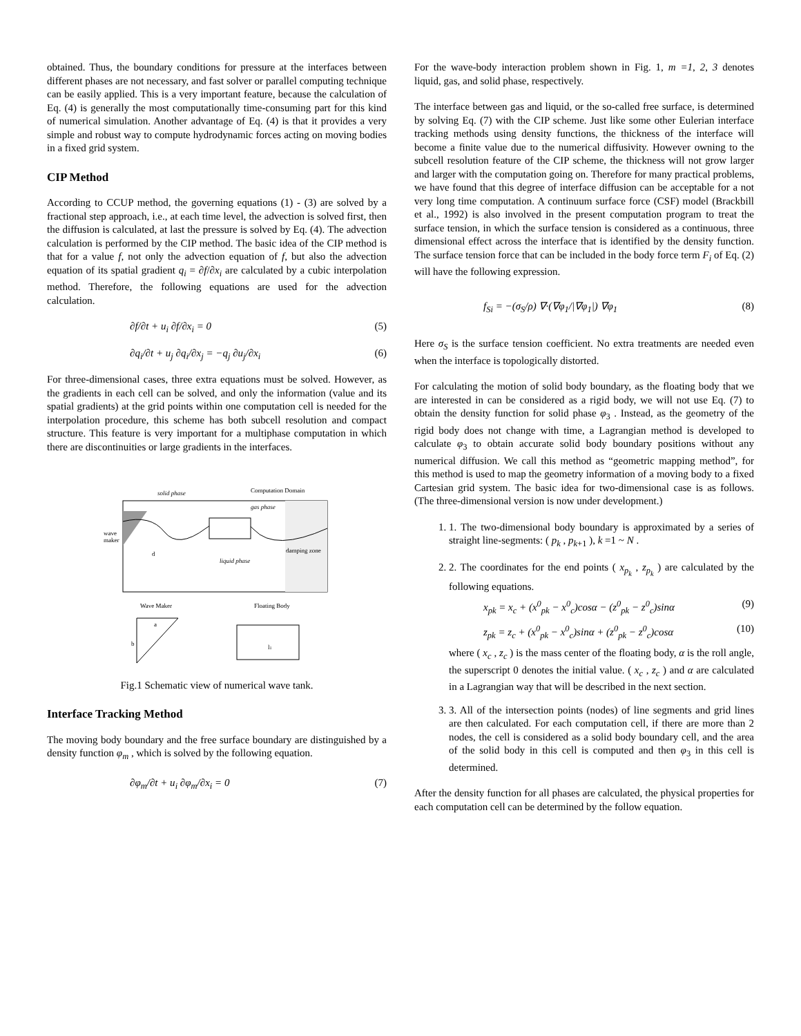obtained. Thus, the boundary conditions for pressure at the interfaces between different phases are not necessary, and fast solver or parallel computing technique can be easily applied. This is a very important feature, because the calculation of Eq. (4) is generally the most computationally time-consuming part for this kind of numerical simulation. Another advantage of Eq. (4) is that it provides a very simple and robust way to compute hydrodynamic forces acting on moving bodies in a fixed grid system.
CIP Method
According to CCUP method, the governing equations (1) - (3) are solved by a fractional step approach, i.e., at each time level, the advection is solved first, then the diffusion is calculated, at last the pressure is solved by Eq. (4). The advection calculation is performed by the CIP method. The basic idea of the CIP method is that for a value f, not only the advection equation of f, but also the advection equation of its spatial gradient q<sub>i</sub> = ∂f/∂x<sub>i</sub> are calculated by a cubic interpolation method. Therefore, the following equations are used for the advection calculation.
∂f/∂t + u<sub>i</sub> ∂f/∂x<sub>i</sub> = 0 (5)
∂q<sub>i</sub>/∂t + u<sub>j</sub> ∂q<sub>i</sub>/∂x<sub>j</sub> = −q<sub>j</sub> ∂u<sub>j</sub>/∂x<sub>i</sub> (6)
For three-dimensional cases, three extra equations must be solved. However, as the gradients in each cell can be solved, and only the information (value and its spatial gradients) at the grid points within one computation cell is needed for the interpolation procedure, this scheme has both subcell resolution and compact structure. This feature is very important for a multiphase computation in which there are discontinuities or large gradients in the interfaces.
solid phase
Computation Domain
gas phase
liquid phase
damping zone
wave
maker
d
Wave Maker
Floating Body
a
b
l1
Fig.1 Schematic view of numerical wave tank.
Interface Tracking Method
The moving body boundary and the free surface boundary are distinguished by a density function φ<sub>m</sub> , which is solved by the following equation.
∂φ<sub>m</sub>/∂t + u<sub>i</sub> ∂φ<sub>m</sub>/∂x<sub>i</sub> = 0 (7)
For the wave-body interaction problem shown in Fig. 1, m =1, 2, 3 denotes liquid, gas, and solid phase, respectively.
The interface between gas and liquid, or the so-called free surface, is determined by solving Eq. (7) with the CIP scheme. Just like some other Eulerian interface tracking methods using density functions, the thickness of the interface will become a finite value due to the numerical diffusivity. However owning to the subcell resolution feature of the CIP scheme, the thickness will not grow larger and larger with the computation going on. Therefore for many practical problems, we have found that this degree of interface diffusion can be acceptable for a not very long time computation. A continuum surface force (CSF) model (Brackbill et al., 1992) is also involved in the present computation program to treat the surface tension, in which the surface tension is considered as a continuous, three dimensional effect across the interface that is identified by the density function. The surface tension force that can be included in the body force term F<sub>i</sub> of Eq. (2) will have the following expression.
f<sub>Si</sub> = −(σ<sub>S</sub>/ρ) ∇·(∇φ<sub>1</sub>/|∇φ<sub>1</sub>|) ∇φ<sub>1</sub> (8)
Here σ<sub>S</sub> is the surface tension coefficient. No extra treatments are needed even when the interface is topologically distorted.
For calculating the motion of solid body boundary, as the floating body that we are interested in can be considered as a rigid body, we will not use Eq. (7) to obtain the density function for solid phase φ<sub>3</sub> . Instead, as the geometry of the rigid body does not change with time, a Lagrangian method is developed to calculate φ<sub>3</sub> to obtain accurate solid body boundary positions without any numerical diffusion. We call this method as “geometric mapping method”, for this method is used to map the geometry information of a moving body to a fixed Cartesian grid system. The basic idea for two-dimensional case is as follows. (The three-dimensional version is now under development.)
1. 1. The two-dimensional body boundary is approximated by a series of straight line-segments: ( p<sub>k</sub> , p<sub>k+1</sub> ), k =1 ~ N .
2. 2. The coordinates for the end points ( x<sub>p<sub>k</sub></sub> , z<sub>p<sub>k</sub></sub> ) are calculated by the following equations.
x<sub>pk</sub> = x<sub>c</sub> + (x<sup>0</sup><sub>pk</sub> − x<sup>0</sup><sub>c</sub>)cosα − (z<sup>0</sup><sub>pk</sub> − z<sup>0</sup><sub>c</sub>)sinα (9)
z<sub>pk</sub> = z<sub>c</sub> + (x<sup>0</sup><sub>pk</sub> − x<sup>0</sup><sub>c</sub>)sinα + (z<sup>0</sup><sub>pk</sub> − z<sup>0</sup><sub>c</sub>)cosα (10)
where ( x<sub>c</sub> , z<sub>c</sub> ) is the mass center of the floating body, α is the roll angle, the superscript 0 denotes the initial value. ( x<sub>c</sub> , z<sub>c</sub> ) and α are calculated in a Lagrangian way that will be described in the next section.
3. 3. All of the intersection points (nodes) of line segments and grid lines are then calculated. For each computation cell, if there are more than 2 nodes, the cell is considered as a solid body boundary cell, and the area of the solid body in this cell is computed and then φ<sub>3</sub> in this cell is determined.
After the density function for all phases are calculated, the physical properties for each computation cell can be determined by the follow equation.